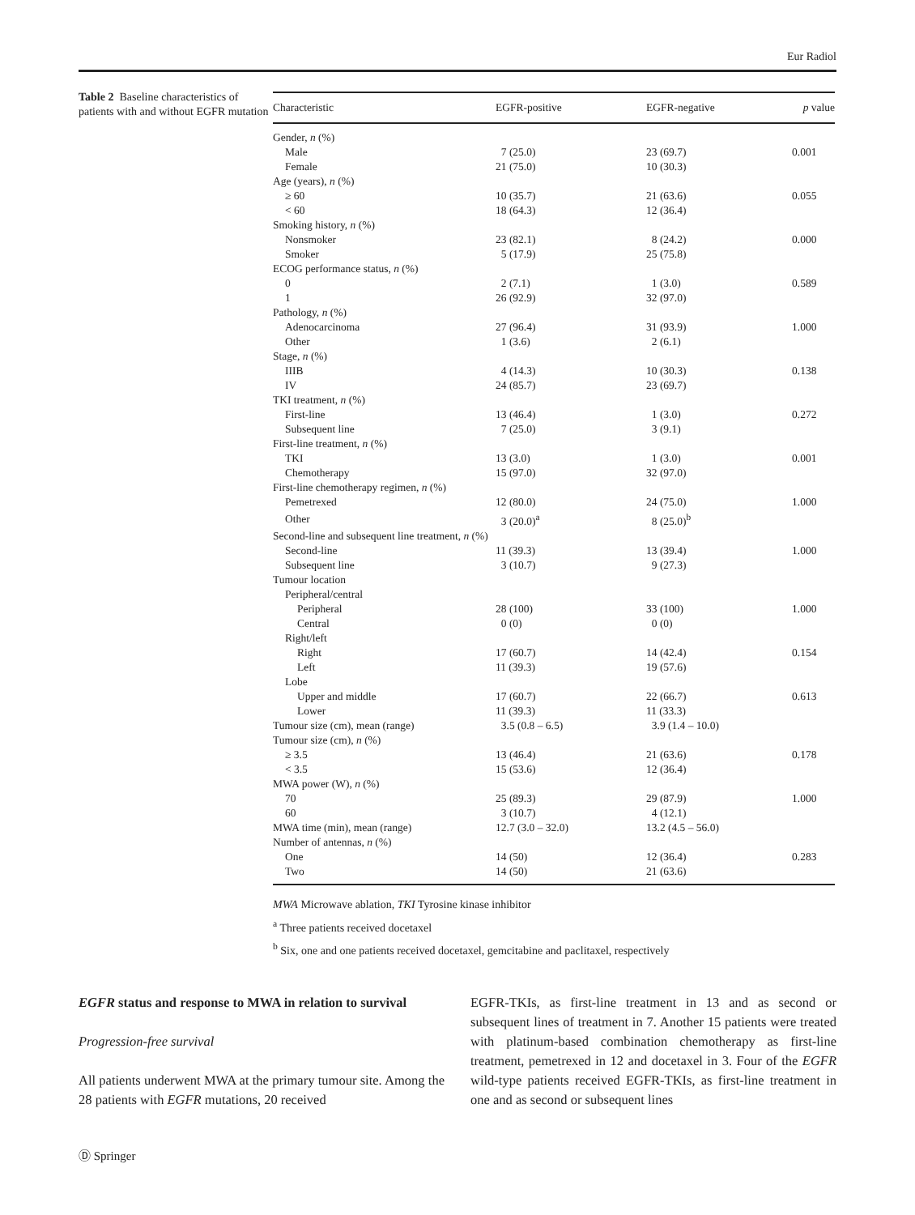Eur Radiol
Table 2 Baseline characteristics of patients with and without EGFR mutation
| Characteristic | EGFR-positive | EGFR-negative | p value |
| --- | --- | --- | --- |
| Gender, n (%) | | | |
| Male | 7 (25.0) | 23 (69.7) | 0.001 |
| Female | 21 (75.0) | 10 (30.3) | |
| Age (years), n (%) | | | |
| ≥ 60 | 10 (35.7) | 21 (63.6) | 0.055 |
| < 60 | 18 (64.3) | 12 (36.4) | |
| Smoking history, n (%) | | | |
| Nonsmoker | 23 (82.1) | 8 (24.2) | 0.000 |
| Smoker | 5 (17.9) | 25 (75.8) | |
| ECOG performance status, n (%) | | | |
| 0 | 2 (7.1) | 1 (3.0) | 0.589 |
| 1 | 26 (92.9) | 32 (97.0) | |
| Pathology, n (%) | | | |
| Adenocarcinoma | 27 (96.4) | 31 (93.9) | 1.000 |
| Other | 1 (3.6) | 2 (6.1) | |
| Stage, n (%) | | | |
| IIIB | 4 (14.3) | 10 (30.3) | 0.138 |
| IV | 24 (85.7) | 23 (69.7) | |
| TKI treatment, n (%) | | | |
| First-line | 13 (46.4) | 1 (3.0) | 0.272 |
| Subsequent line | 7 (25.0) | 3 (9.1) | |
| First-line treatment, n (%) | | | |
| TKI | 13 (3.0) | 1 (3.0) | 0.001 |
| Chemotherapy | 15 (97.0) | 32 (97.0) | |
| First-line chemotherapy regimen, n (%) | | | |
| Pemetrexed | 12 (80.0) | 24 (75.0) | 1.000 |
| Other | 3 (20.0)<sup>a</sup> | 8 (25.0)<sup>b</sup> | |
| Second-line and subsequent line treatment, n (%) | | | |
| Second-line | 11 (39.3) | 13 (39.4) | 1.000 |
| Subsequent line | 3 (10.7) | 9 (27.3) | |
| Tumour location | | | |
| Peripheral/central | | | |
| Peripheral | 28 (100) | 33 (100) | 1.000 |
| Central | 0 (0) | 0 (0) | |
| Right/left | | | |
| Right | 17 (60.7) | 14 (42.4) | 0.154 |
| Left | 11 (39.3) | 19 (57.6) | |
| Lobe | | | |
| Upper and middle | 17 (60.7) | 22 (66.7) | 0.613 |
| Lower | 11 (39.3) | 11 (33.3) | |
| Tumour size (cm), mean (range) | 3.5 (0.8 – 6.5) | 3.9 (1.4 – 10.0) | |
| Tumour size (cm), n (%) | | | |
| ≥ 3.5 | 13 (46.4) | 21 (63.6) | 0.178 |
| < 3.5 | 15 (53.6) | 12 (36.4) | |
| MWA power (W), n (%) | | | |
| 70 | 25 (89.3) | 29 (87.9) | 1.000 |
| 60 | 3 (10.7) | 4 (12.1) | |
| MWA time (min), mean (range) | 12.7 (3.0 – 32.0) | 13.2 (4.5 – 56.0) | |
| Number of antennas, n (%) | | | |
| One | 14 (50) | 12 (36.4) | 0.283 |
| Two | 14 (50) | 21 (63.6) | |
MWA Microwave ablation, TKI Tyrosine kinase inhibitor
<sup>a</sup> Three patients received docetaxel
<sup>b</sup> Six, one and one patients received docetaxel, gemcitabine and paclitaxel, respectively
EGFR status and response to MWA in relation to survival
Progression-free survival
All patients underwent MWA at the primary tumour site. Among the 28 patients with EGFR mutations, 20 received
EGFR-TKIs, as first-line treatment in 13 and as second or subsequent lines of treatment in 7. Another 15 patients were treated with platinum-based combination chemotherapy as first-line treatment, pemetrexed in 12 and docetaxel in 3. Four of the EGFR wild-type patients received EGFR-TKIs, as first-line treatment in one and as second or subsequent lines
Ⓓ Springer